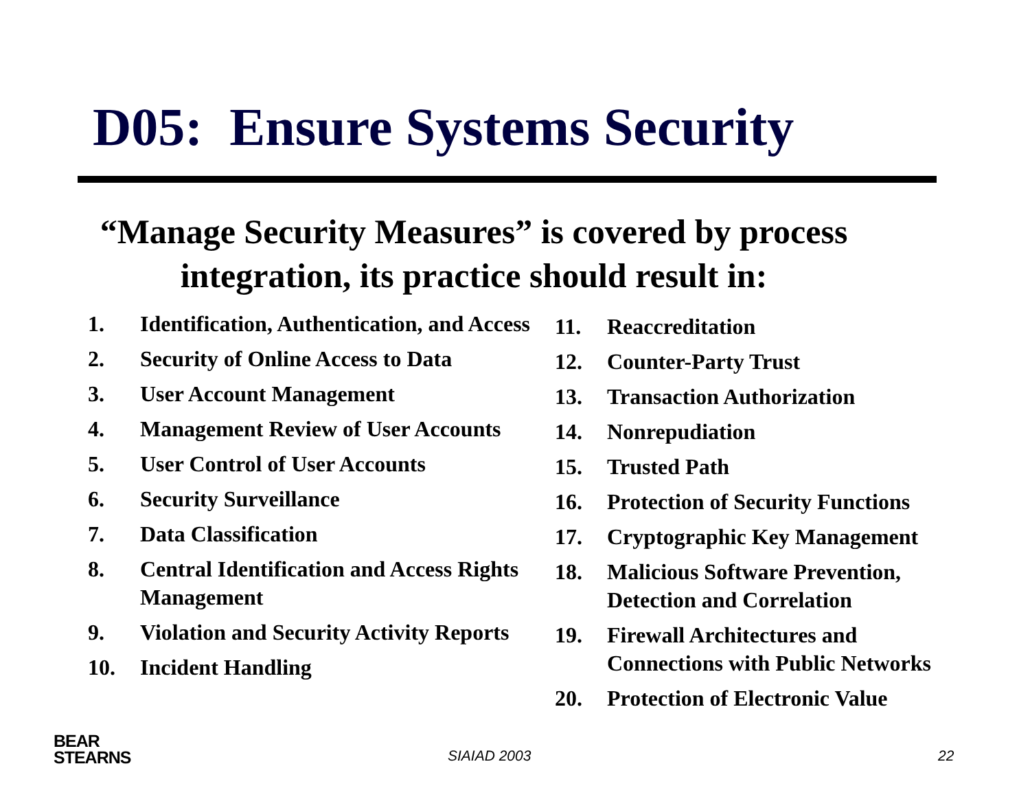D05: Ensure Systems Security
“Manage Security Measures” is covered by process
integration, its practice should result in:
1. Identification, Authentication, and Access
2. Security of Online Access to Data
3. User Account Management
4. Management Review of User Accounts
5. User Control of User Accounts
6. Security Surveillance
7. Data Classification
8. Central Identification and Access Rights Management
9. Violation and Security Activity Reports
10. Incident Handling
11. Reaccreditation
12. Counter-Party Trust
13. Transaction Authorization
14. Nonrepudiation
15. Trusted Path
16. Protection of Security Functions
17. Cryptographic Key Management
18. Malicious Software Prevention,
Detection and Correlation
19. Firewall Architectures and
Connections with Public Networks
20. Protection of Electronic Value
BEAR
STEARNS
SIAIAD 2003 22